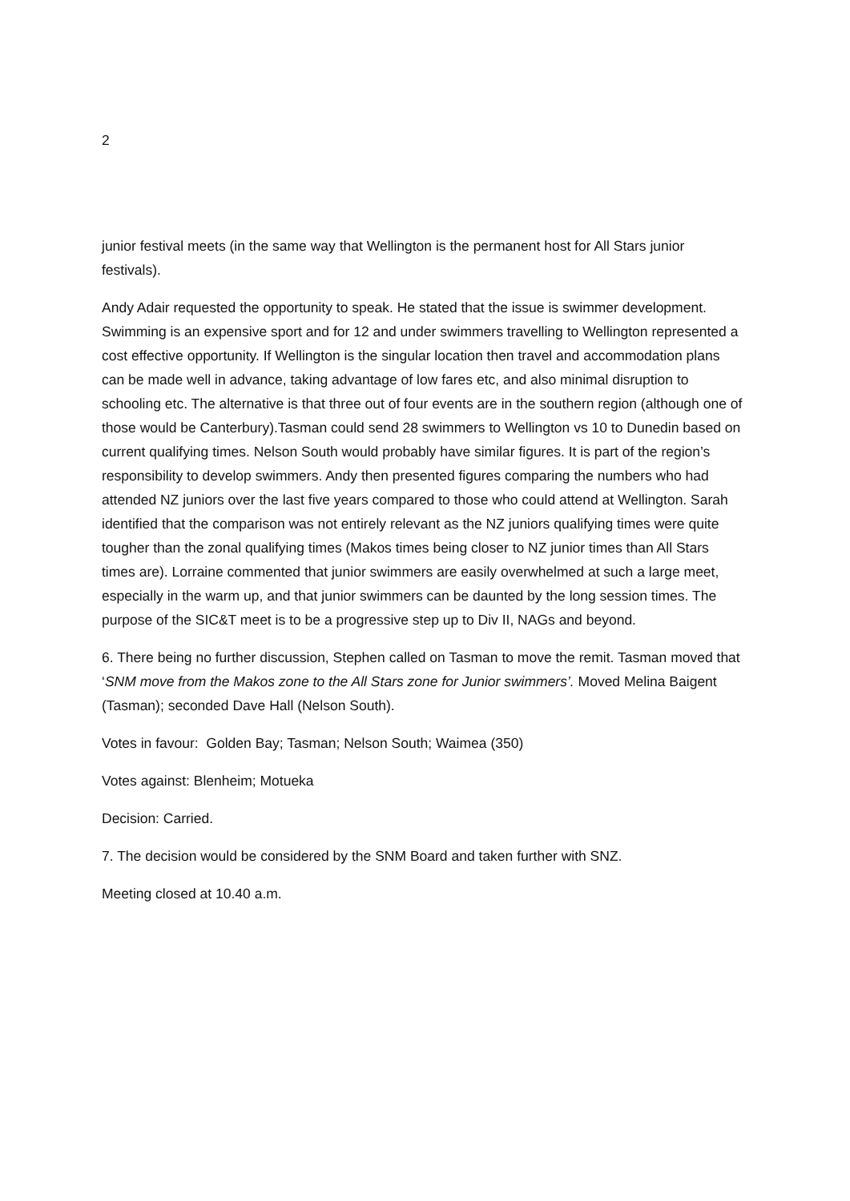2
junior festival meets (in the same way that Wellington is the permanent host for All Stars junior festivals).
Andy Adair requested the opportunity to speak. He stated that the issue is swimmer development. Swimming is an expensive sport and for 12 and under swimmers travelling to Wellington represented a cost effective opportunity. If Wellington is the singular location then travel and accommodation plans can be made well in advance, taking advantage of low fares etc, and also minimal disruption to schooling etc. The alternative is that three out of four events are in the southern region (although one of those would be Canterbury).Tasman could send 28 swimmers to Wellington vs 10 to Dunedin based on current qualifying times. Nelson South would probably have similar figures. It is part of the region’s responsibility to develop swimmers. Andy then presented figures comparing the numbers who had attended NZ juniors over the last five years compared to those who could attend at Wellington. Sarah identified that the comparison was not entirely relevant as the NZ juniors qualifying times were quite tougher than the zonal qualifying times (Makos times being closer to NZ junior times than All Stars times are). Lorraine commented that junior swimmers are easily overwhelmed at such a large meet, especially in the warm up, and that junior swimmers can be daunted by the long session times. The purpose of the SIC&T meet is to be a progressive step up to Div II, NAGs and beyond.
6. There being no further discussion, Stephen called on Tasman to move the remit. Tasman moved that ‘SNM move from the Makos zone to the All Stars zone for Junior swimmers’. Moved Melina Baigent (Tasman); seconded Dave Hall (Nelson South).
Votes in favour: Golden Bay; Tasman; Nelson South; Waimea (350)
Votes against: Blenheim; Motueka
Decision: Carried.
7. The decision would be considered by the SNM Board and taken further with SNZ.
Meeting closed at 10.40 a.m.